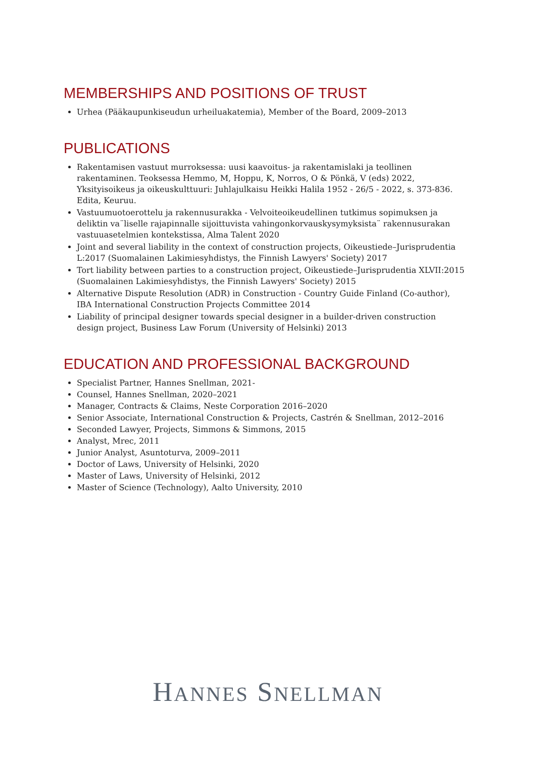MEMBERSHIPS AND POSITIONS OF TRUST
Urhea (Pääkaupunkiseudun urheiluakatemia), Member of the Board, 2009–2013
PUBLICATIONS
Rakentamisen vastuut murroksessa: uusi kaavoitus- ja rakentamislaki ja teollinen rakentaminen. Teoksessa Hemmo, M, Hoppu, K, Norros, O & Pönkä, V (eds) 2022, Yksityisoikeus ja oikeuskulttuuri: Juhlajulkaisu Heikki Halila 1952 - 26/5 - 2022, s. 373-836. Edita, Keuruu.
Vastuumuotoerottelu ja rakennusurakka - Velvoiteoikeudellinen tutkimus sopimuksen ja deliktin va¨liselle rajapinnalle sijoittuvista vahingonkorvauskysymyksista¨ rakennusurakan vastuuasetelmien kontekstissa, Alma Talent 2020
Joint and several liability in the context of construction projects, Oikeustiede–Jurisprudentia L:2017 (Suomalainen Lakimiesyhdistys, the Finnish Lawyers' Society) 2017
Tort liability between parties to a construction project, Oikeustiede–Jurisprudentia XLVII:2015 (Suomalainen Lakimiesyhdistys, the Finnish Lawyers' Society) 2015
Alternative Dispute Resolution (ADR) in Construction - Country Guide Finland (Co-author), IBA International Construction Projects Committee 2014
Liability of principal designer towards special designer in a builder-driven construction design project, Business Law Forum (University of Helsinki) 2013
EDUCATION AND PROFESSIONAL BACKGROUND
Specialist Partner, Hannes Snellman, 2021-
Counsel, Hannes Snellman, 2020–2021
Manager, Contracts & Claims, Neste Corporation 2016–2020
Senior Associate, International Construction & Projects, Castrén & Snellman, 2012–2016
Seconded Lawyer, Projects, Simmons & Simmons, 2015
Analyst, Mrec, 2011
Junior Analyst, Asuntoturva, 2009–2011
Doctor of Laws, University of Helsinki, 2020
Master of Laws, University of Helsinki, 2012
Master of Science (Technology), Aalto University, 2010
HANNES SNELLMAN